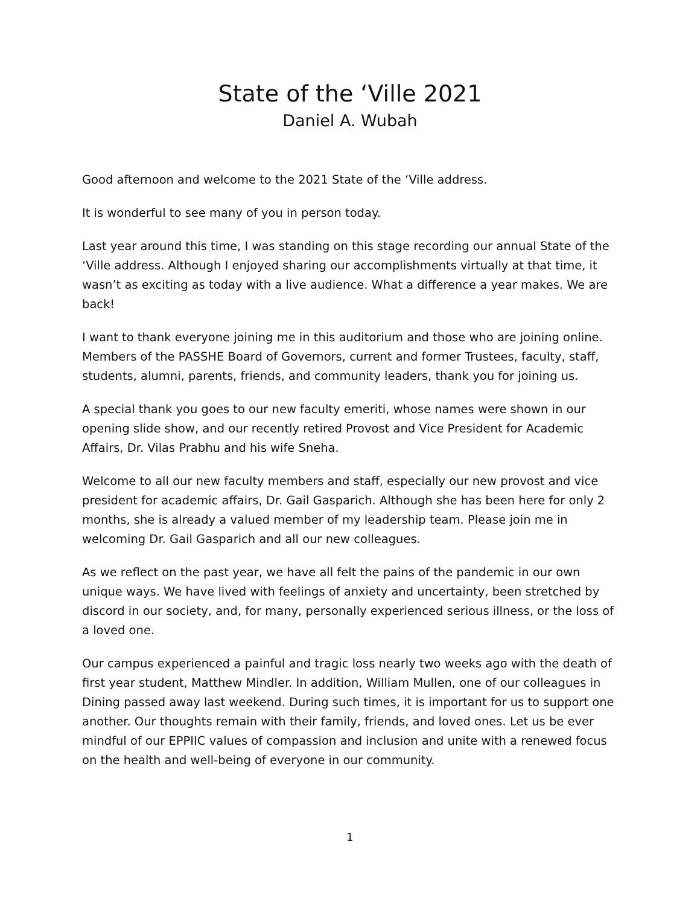State of the ‘Ville 2021
Daniel A. Wubah
Good afternoon and welcome to the 2021 State of the ‘Ville address.
It is wonderful to see many of you in person today.
Last year around this time, I was standing on this stage recording our annual State of the ‘Ville address. Although I enjoyed sharing our accomplishments virtually at that time, it wasn’t as exciting as today with a live audience. What a difference a year makes. We are back!
I want to thank everyone joining me in this auditorium and those who are joining online. Members of the PASSHE Board of Governors, current and former Trustees, faculty, staff, students, alumni, parents, friends, and community leaders, thank you for joining us.
A special thank you goes to our new faculty emeriti, whose names were shown in our opening slide show, and our recently retired Provost and Vice President for Academic Affairs, Dr. Vilas Prabhu and his wife Sneha.
Welcome to all our new faculty members and staff, especially our new provost and vice president for academic affairs, Dr. Gail Gasparich. Although she has been here for only 2 months, she is already a valued member of my leadership team. Please join me in welcoming Dr. Gail Gasparich and all our new colleagues.
As we reflect on the past year, we have all felt the pains of the pandemic in our own unique ways. We have lived with feelings of anxiety and uncertainty, been stretched by discord in our society, and, for many, personally experienced serious illness, or the loss of a loved one.
Our campus experienced a painful and tragic loss nearly two weeks ago with the death of first year student, Matthew Mindler. In addition, William Mullen, one of our colleagues in Dining passed away last weekend. During such times, it is important for us to support one another. Our thoughts remain with their family, friends, and loved ones. Let us be ever mindful of our EPPIIC values of compassion and inclusion and unite with a renewed focus on the health and well-being of everyone in our community.
1